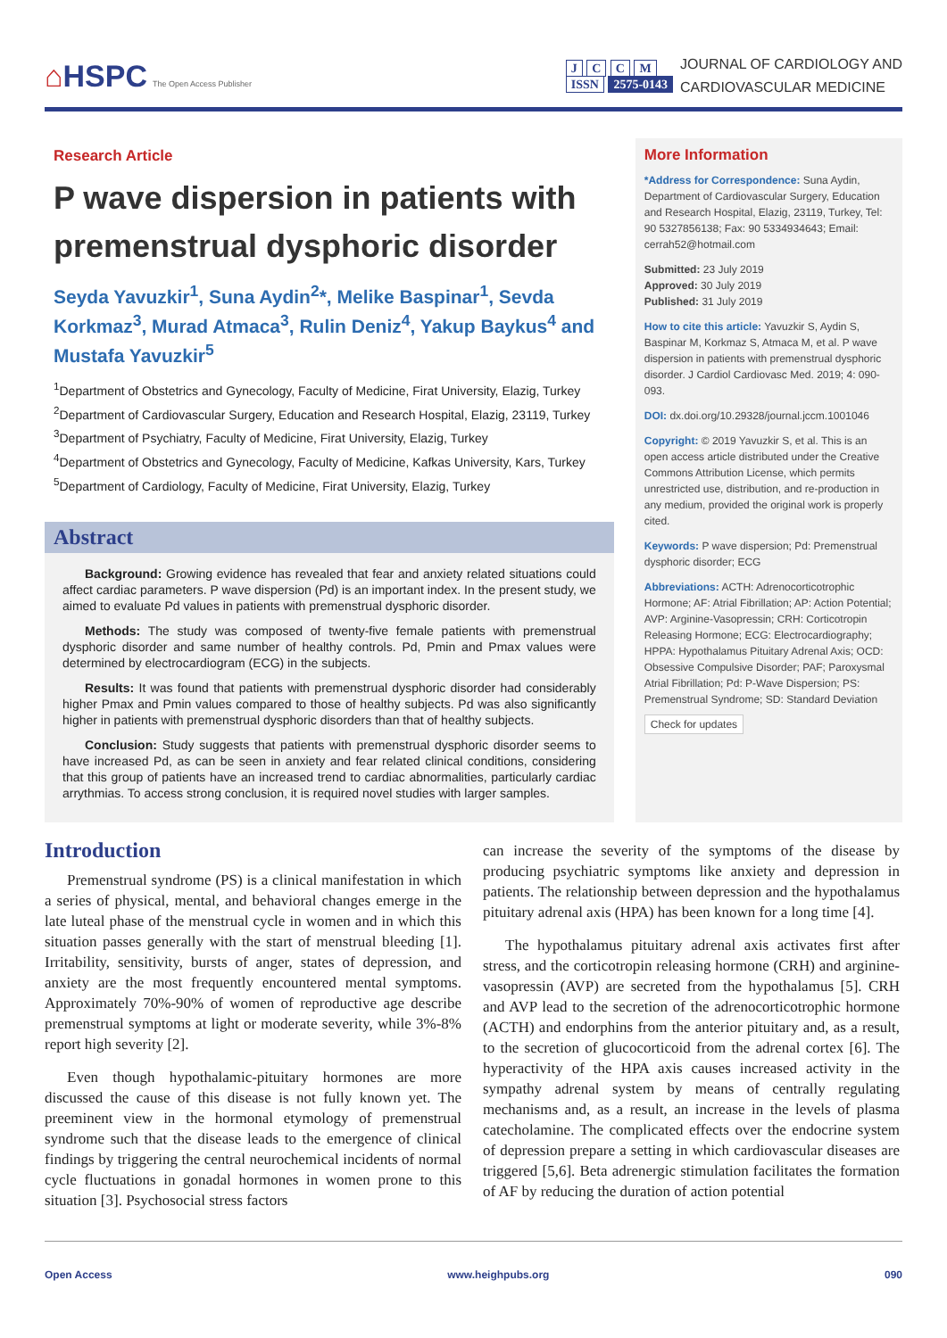⌂HSPC The Open Access Publisher
J C C M
ISSN 2575-0143
JOURNAL OF CARDIOLOGY AND
CARDIOVASCULAR MEDICINE
Research Article
P wave dispersion in patients with premenstrual dysphoric disorder
Seyda Yavuzkir<sup>1</sup>, Suna Aydin<sup>2</sup>*, Melike Baspinar<sup>1</sup>, Sevda Korkmaz<sup>3</sup>, Murad Atmaca<sup>3</sup>, Rulin Deniz<sup>4</sup>, Yakup Baykus<sup>4</sup> and Mustafa Yavuzkir<sup>5</sup>
<sup>1</sup> Department of Obstetrics and Gynecology, Faculty of Medicine, Firat University, Elazig, Turkey
<sup>2</sup> Department of Cardiovascular Surgery, Education and Research Hospital, Elazig, 23119, Turkey
<sup>3</sup> Department of Psychiatry, Faculty of Medicine, Firat University, Elazig, Turkey
<sup>4</sup> Department of Obstetrics and Gynecology, Faculty of Medicine, Kafkas University, Kars, Turkey
<sup>5</sup> Department of Cardiology, Faculty of Medicine, Firat University, Elazig, Turkey
Abstract
Background: Growing evidence has revealed that fear and anxiety related situations could affect cardiac parameters. P wave dispersion (Pd) is an important index. In the present study, we aimed to evaluate Pd values in patients with premenstrual dysphoric disorder.
Methods: The study was composed of twenty-five female patients with premenstrual dysphoric disorder and same number of healthy controls. Pd, Pmin and Pmax values were determined by electrocardiogram (ECG) in the subjects.
Results: It was found that patients with premenstrual dysphoric disorder had considerably higher Pmax and Pmin values compared to those of healthy subjects. Pd was also significantly higher in patients with premenstrual dysphoric disorders than that of healthy subjects.
Conclusion: Study suggests that patients with premenstrual dysphoric disorder seems to have increased Pd, as can be seen in anxiety and fear related clinical conditions, considering that this group of patients have an increased trend to cardiac abnormalities, particularly cardiac arrythmias. To access strong conclusion, it is required novel studies with larger samples.
More Information
*Address for Correspondence: Suna Aydin, Department of Cardiovascular Surgery, Education and Research Hospital, Elazig, 23119, Turkey, Tel: 90 5327856138; Fax: 90 5334934643; Email: cerrah52@hotmail.com
Submitted: 23 July 2019
Approved: 30 July 2019
Published: 31 July 2019
How to cite this article: Yavuzkir S, Aydin S, Baspinar M, Korkmaz S, Atmaca M, et al. P wave dispersion in patients with premenstrual dysphoric disorder. J Cardiol Cardiovasc Med. 2019; 4: 090-093.
DOI: dx.doi.org/10.29328/journal.jccm.1001046
Copyright: © 2019 Yavuzkir S, et al. This is an open access article distributed under the Creative Commons Attribution License, which permits unrestricted use, distribution, and re-production in any medium, provided the original work is properly cited.
Keywords: P wave dispersion; Pd: Premenstrual dysphoric disorder; ECG
Abbreviations: ACTH: Adrenocorticotrophic Hormone; AF: Atrial Fibrillation; AP: Action Potential; AVP: Arginine-Vasopressin; CRH: Corticotropin Releasing Hormone; ECG: Electrocardiography; HPPA: Hypothalamus Pituitary Adrenal Axis; OCD: Obsessive Compulsive Disorder; PAF; Paroxysmal Atrial Fibrillation; Pd: P-Wave Dispersion; PS: Premenstrual Syndrome; SD: Standard Deviation
Check for updates
Introduction
Premenstrual syndrome (PS) is a clinical manifestation in which a series of physical, mental, and behavioral changes emerge in the late luteal phase of the menstrual cycle in women and in which this situation passes generally with the start of menstrual bleeding [1]. Irritability, sensitivity, bursts of anger, states of depression, and anxiety are the most frequently encountered mental symptoms. Approximately 70%-90% of women of reproductive age describe premenstrual symptoms at light or moderate severity, while 3%-8% report high severity [2].
Even though hypothalamic-pituitary hormones are more discussed the cause of this disease is not fully known yet. The preeminent view in the hormonal etymology of premenstrual syndrome such that the disease leads to the emergence of clinical findings by triggering the central neurochemical incidents of normal cycle fluctuations in gonadal hormones in women prone to this situation [3]. Psychosocial stress factors
can increase the severity of the symptoms of the disease by producing psychiatric symptoms like anxiety and depression in patients. The relationship between depression and the hypothalamus pituitary adrenal axis (HPA) has been known for a long time [4].
The hypothalamus pituitary adrenal axis activates first after stress, and the corticotropin releasing hormone (CRH) and arginine-vasopressin (AVP) are secreted from the hypothalamus [5]. CRH and AVP lead to the secretion of the adrenocorticotrophic hormone (ACTH) and endorphins from the anterior pituitary and, as a result, to the secretion of glucocorticoid from the adrenal cortex [6]. The hyperactivity of the HPA axis causes increased activity in the sympathy adrenal system by means of centrally regulating mechanisms and, as a result, an increase in the levels of plasma catecholamine. The complicated effects over the endocrine system of depression prepare a setting in which cardiovascular diseases are triggered [5,6]. Beta adrenergic stimulation facilitates the formation of AF by reducing the duration of action potential
Open Access www.heighpubs.org 090